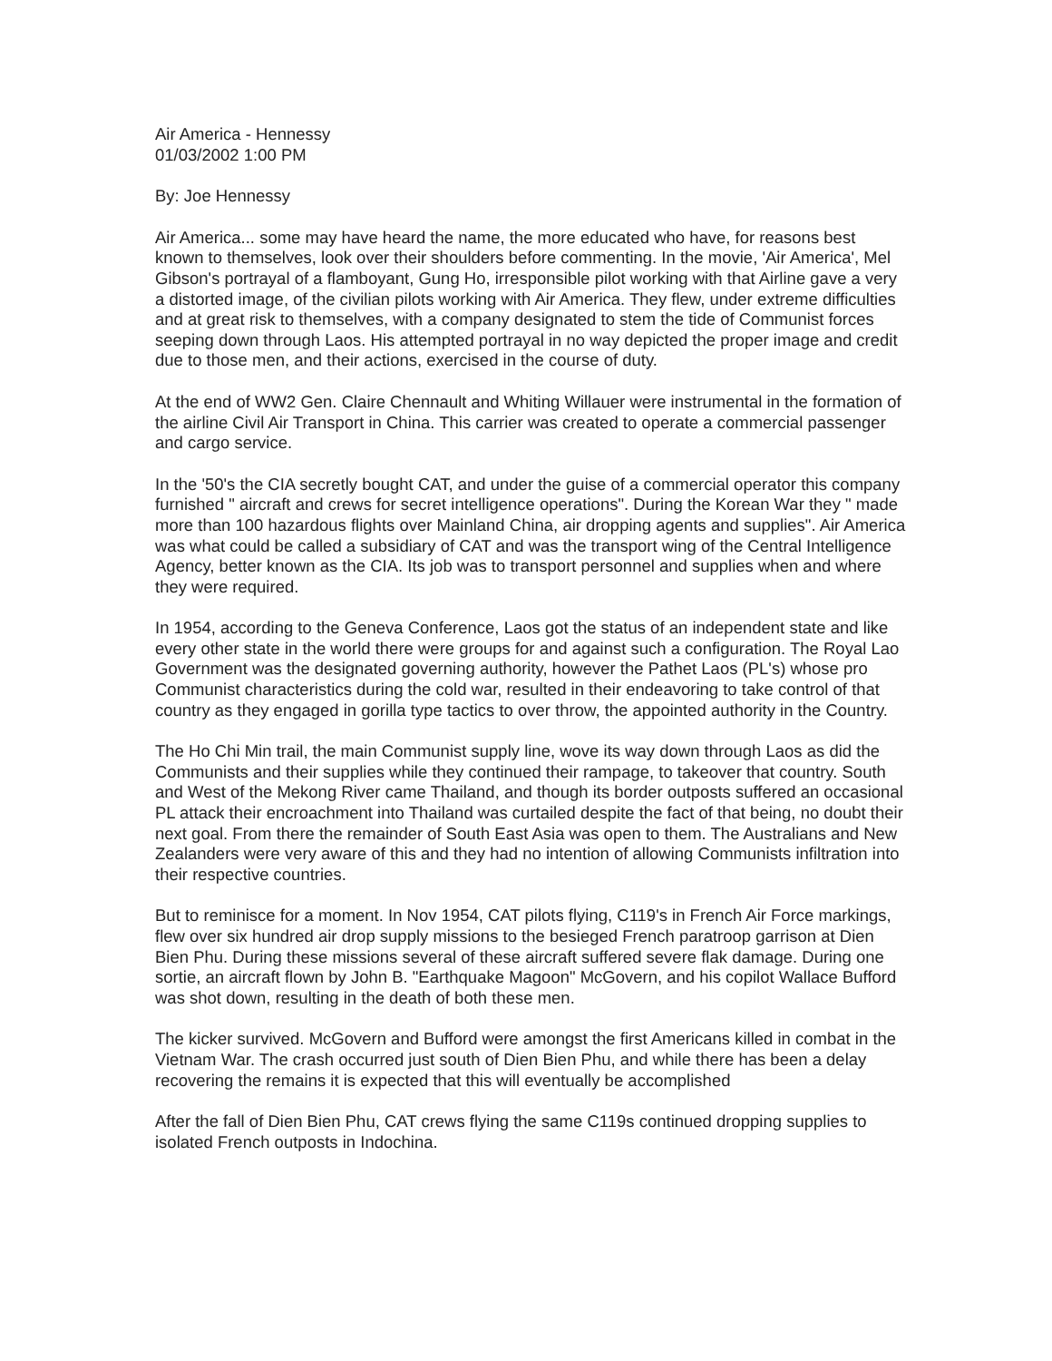Air America - Hennessy
01/03/2002 1:00 PM
By: Joe Hennessy
Air America... some may have heard the name, the more educated who have, for reasons best known to themselves, look over their shoulders before commenting. In the movie, 'Air America', Mel Gibson's portrayal of a flamboyant, Gung Ho, irresponsible pilot working with that Airline gave a very a distorted image, of the civilian pilots working with Air America. They flew, under extreme difficulties and at great risk to themselves, with a company designated to stem the tide of Communist forces seeping down through Laos. His attempted portrayal in no way depicted the proper image and credit due to those men, and their actions, exercised in the course of duty.
At the end of WW2 Gen. Claire Chennault and Whiting Willauer were instrumental in the formation of the airline Civil Air Transport in China. This carrier was created to operate a commercial passenger and cargo service.
In the '50's the CIA secretly bought CAT, and under the guise of a commercial operator this company furnished " aircraft and crews for secret intelligence operations". During the Korean War they " made more than 100 hazardous flights over Mainland China, air dropping agents and supplies". Air America was what could be called a subsidiary of CAT and was the transport wing of the Central Intelligence Agency, better known as the CIA. Its job was to transport personnel and supplies when and where they were required.
In 1954, according to the Geneva Conference, Laos got the status of an independent state and like every other state in the world there were groups for and against such a configuration. The Royal Lao Government was the designated governing authority, however the Pathet Laos (PL's) whose pro Communist characteristics during the cold war, resulted in their endeavoring to take control of that country as they engaged in gorilla type tactics to over throw, the appointed authority in the Country.
The Ho Chi Min trail, the main Communist supply line, wove its way down through Laos as did the Communists and their supplies while they continued their rampage, to takeover that country. South and West of the Mekong River came Thailand, and though its border outposts suffered an occasional PL attack their encroachment into Thailand was curtailed despite the fact of that being, no doubt their next goal. From there the remainder of South East Asia was open to them. The Australians and New Zealanders were very aware of this and they had no intention of allowing Communists infiltration into their respective countries.
But to reminisce for a moment. In Nov 1954, CAT pilots flying, C119's in French Air Force markings, flew over six hundred air drop supply missions to the besieged French paratroop garrison at Dien Bien Phu. During these missions several of these aircraft suffered severe flak damage. During one sortie, an aircraft flown by John B. "Earthquake Magoon" McGovern, and his copilot Wallace Bufford was shot down, resulting in the death of both these men.
The kicker survived. McGovern and Bufford were amongst the first Americans killed in combat in the Vietnam War. The crash occurred just south of Dien Bien Phu, and while there has been a delay recovering the remains it is expected that this will eventually be accomplished
After the fall of Dien Bien Phu, CAT crews flying the same C119s continued dropping supplies to isolated French outposts in Indochina.